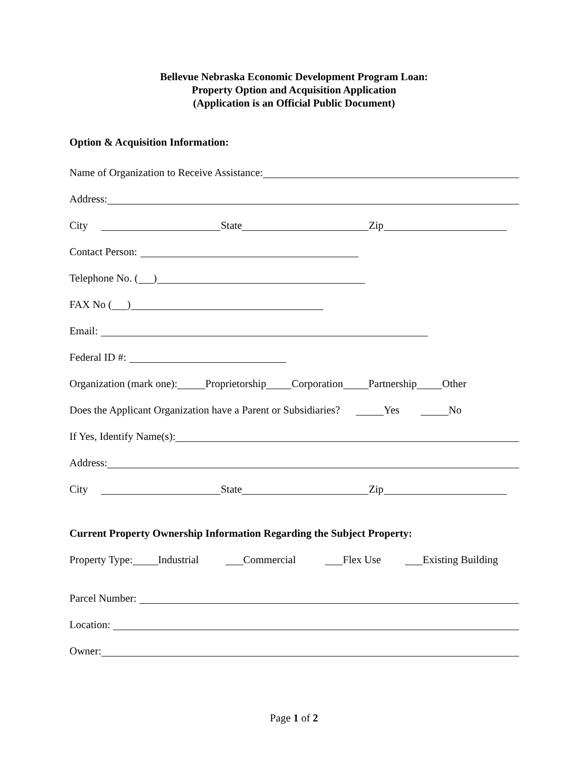Bellevue Nebraska Economic Development Program Loan:
Property Option and Acquisition Application
(Application is an Official Public Document)
Option & Acquisition Information:
Name of Organization to Receive Assistance:
Address:
City State Zip
Contact Person:
Telephone No. ( )
FAX No ( )
Email:
Federal ID #:
Organization (mark one): Proprietorship Corporation Partnership Other
Does the Applicant Organization have a Parent or Subsidiaries? Yes No
If Yes, Identify Name(s):
Address:
City State Zip
Current Property Ownership Information Regarding the Subject Property:
Property Type: Industrial Commercial Flex Use Existing Building
Parcel Number:
Location:
Owner:
Page 1 of 2